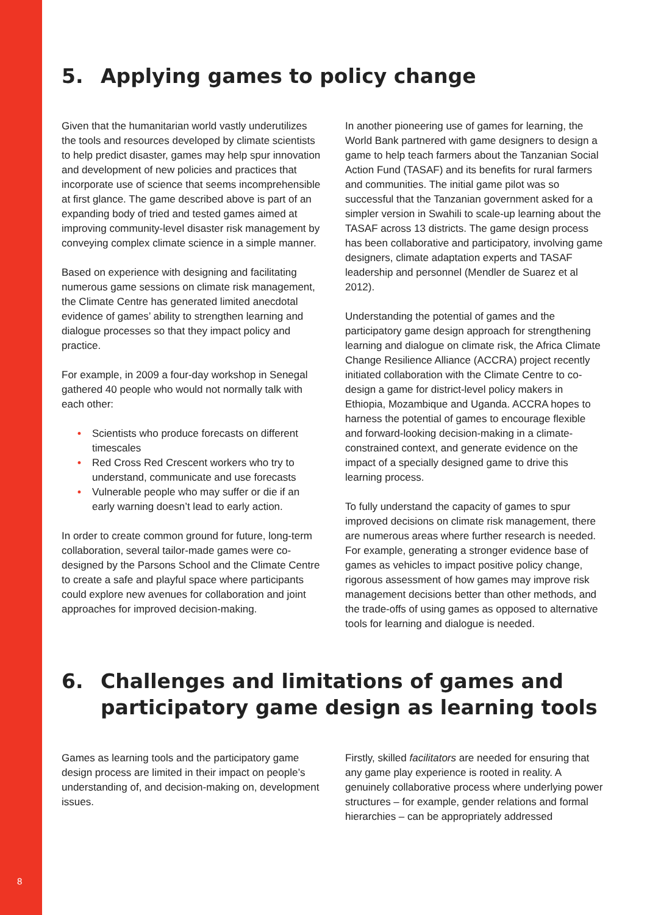8
5. Applying games to policy change
Given that the humanitarian world vastly underutilizes the tools and resources developed by climate scientists to help predict disaster, games may help spur innovation and development of new policies and practices that incorporate use of science that seems incomprehensible at first glance. The game described above is part of an expanding body of tried and tested games aimed at improving community-level disaster risk management by conveying complex climate science in a simple manner.
Based on experience with designing and facilitating numerous game sessions on climate risk management, the Climate Centre has generated limited anecdotal evidence of games’ ability to strengthen learning and dialogue processes so that they impact policy and practice.
For example, in 2009 a four-day workshop in Senegal gathered 40 people who would not normally talk with each other:
• Scientists who produce forecasts on different timescales
• Red Cross Red Crescent workers who try to understand, communicate and use forecasts
• Vulnerable people who may suffer or die if an early warning doesn’t lead to early action.
In order to create common ground for future, long-term collaboration, several tailor-made games were co-designed by the Parsons School and the Climate Centre to create a safe and playful space where participants could explore new avenues for collaboration and joint approaches for improved decision-making.
In another pioneering use of games for learning, the World Bank partnered with game designers to design a game to help teach farmers about the Tanzanian Social Action Fund (TASAF) and its benefits for rural farmers and communities. The initial game pilot was so successful that the Tanzanian government asked for a simpler version in Swahili to scale-up learning about the TASAF across 13 districts. The game design process has been collaborative and participatory, involving game designers, climate adaptation experts and TASAF leadership and personnel (Mendler de Suarez et al 2012).
Understanding the potential of games and the participatory game design approach for strengthening learning and dialogue on climate risk, the Africa Climate Change Resilience Alliance (ACCRA) project recently initiated collaboration with the Climate Centre to co-design a game for district-level policy makers in Ethiopia, Mozambique and Uganda. ACCRA hopes to harness the potential of games to encourage flexible and forward-looking decision-making in a climate-constrained context, and generate evidence on the impact of a specially designed game to drive this learning process.
To fully understand the capacity of games to spur improved decisions on climate risk management, there are numerous areas where further research is needed. For example, generating a stronger evidence base of games as vehicles to impact positive policy change, rigorous assessment of how games may improve risk management decisions better than other methods, and the trade-offs of using games as opposed to alternative tools for learning and dialogue is needed.
6. Challenges and limitations of games and participatory game design as learning tools
Games as learning tools and the participatory game design process are limited in their impact on people’s understanding of, and decision-making on, development issues.
Firstly, skilled facilitators are needed for ensuring that any game play experience is rooted in reality. A genuinely collaborative process where underlying power structures – for example, gender relations and formal hierarchies – can be appropriately addressed